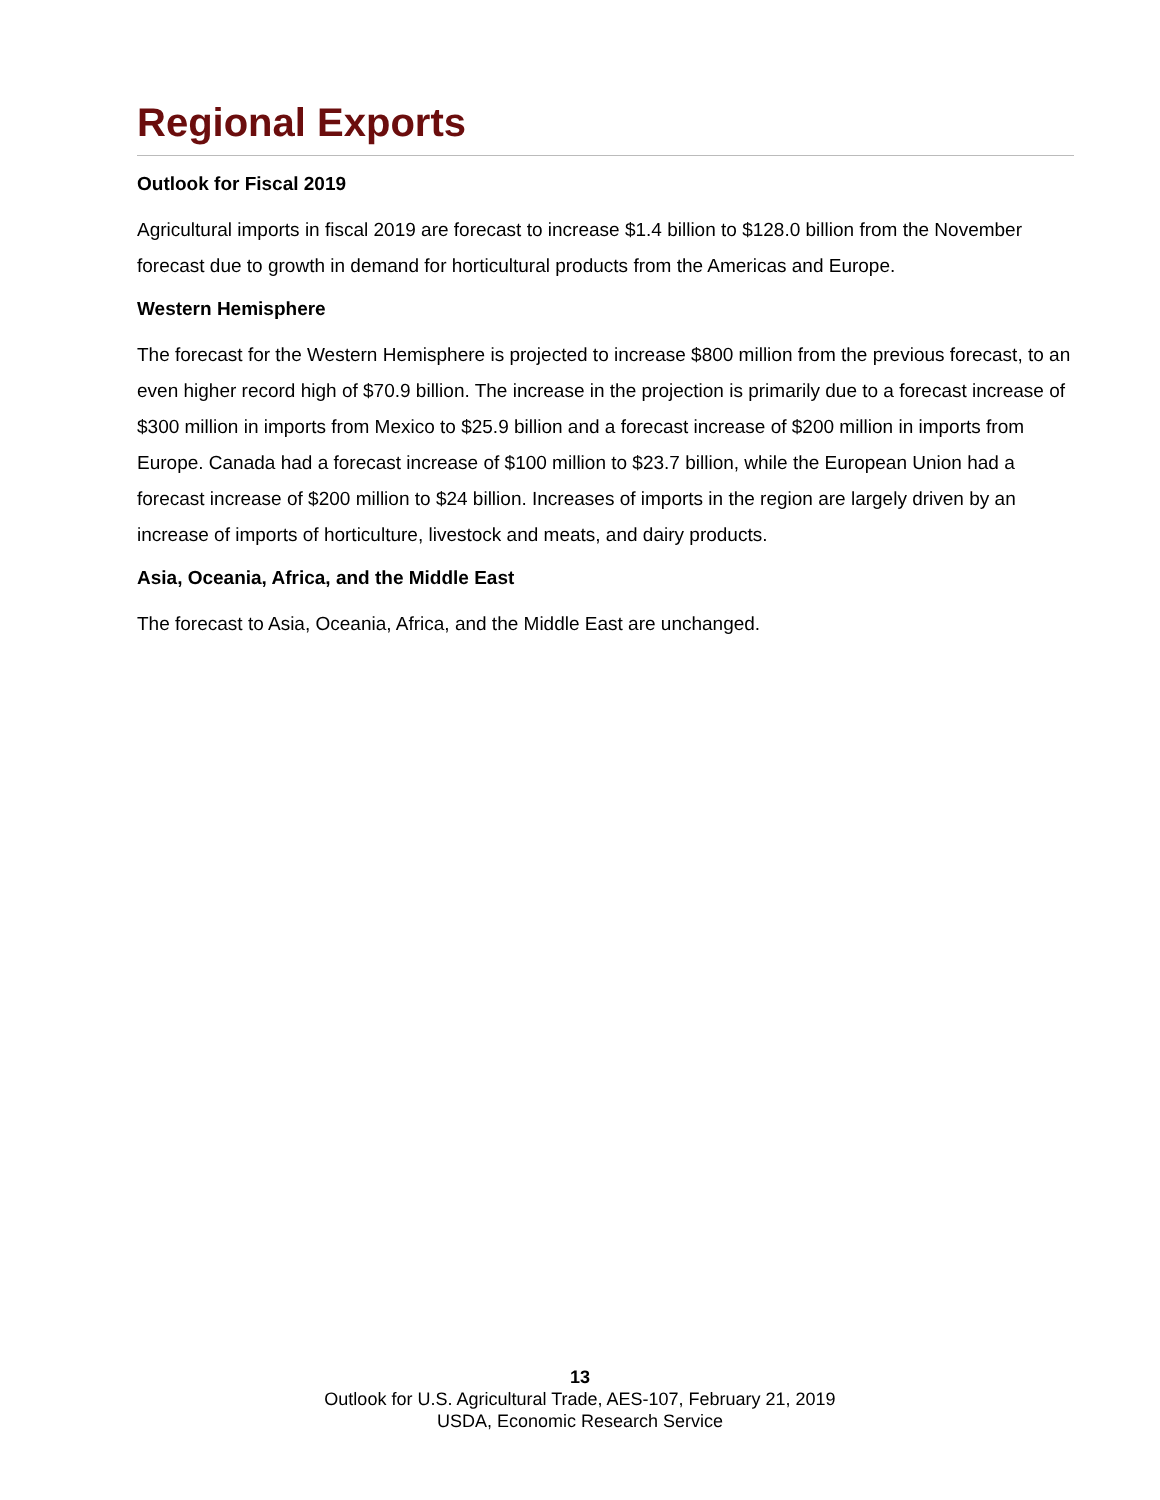Regional Exports
Outlook for Fiscal 2019
Agricultural imports in fiscal 2019 are forecast to increase $1.4 billion to $128.0 billion from the November forecast due to growth in demand for horticultural products from the Americas and Europe.
Western Hemisphere
The forecast for the Western Hemisphere is projected to increase $800 million from the previous forecast, to an even higher record high of $70.9 billion. The increase in the projection is primarily due to a forecast increase of $300 million in imports from Mexico to $25.9 billion and a forecast increase of $200 million in imports from Europe. Canada had a forecast increase of $100 million to $23.7 billion, while the European Union had a forecast increase of $200 million to $24 billion. Increases of imports in the region are largely driven by an increase of imports of horticulture, livestock and meats, and dairy products.
Asia, Oceania, Africa, and the Middle East
The forecast to Asia, Oceania, Africa, and the Middle East are unchanged.
13
Outlook for U.S. Agricultural Trade, AES-107, February 21, 2019
USDA, Economic Research Service